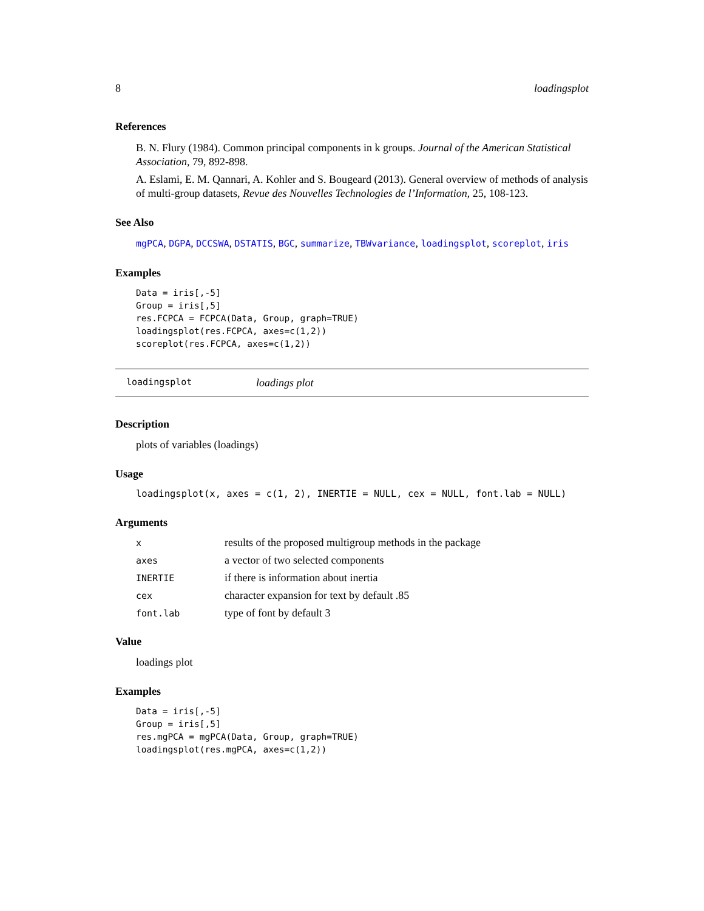8 loadingsplot
References
B. N. Flury (1984). Common principal components in k groups. Journal of the American Statistical Association, 79, 892-898.
A. Eslami, E. M. Qannari, A. Kohler and S. Bougeard (2013). General overview of methods of analysis of multi-group datasets, Revue des Nouvelles Technologies de l’Information, 25, 108-123.
See Also
mgPCA, DGPA, DCCSWA, DSTATIS, BGC, summarize, TBWvariance, loadingsplot, scoreplot, iris
Examples
Data = iris[,-5]
Group = iris[,5]
res.FCPCA = FCPCA(Data, Group, graph=TRUE)
loadingsplot(res.FCPCA, axes=c(1,2))
scoreplot(res.FCPCA, axes=c(1,2))
loadingsplot loadings plot
Description
plots of variables (loadings)
Usage
loadingsplot(x, axes = c(1, 2), INERTIE = NULL, cex = NULL, font.lab = NULL)
Arguments
| x | results of the proposed multigroup methods in the package |
| axes | a vector of two selected components |
| INERTIE | if there is information about inertia |
| cex | character expansion for text by default .85 |
| font.lab | type of font by default 3 |
Value
loadings plot
Examples
Data = iris[,-5]
Group = iris[,5]
res.mgPCA = mgPCA(Data, Group, graph=TRUE)
loadingsplot(res.mgPCA, axes=c(1,2))